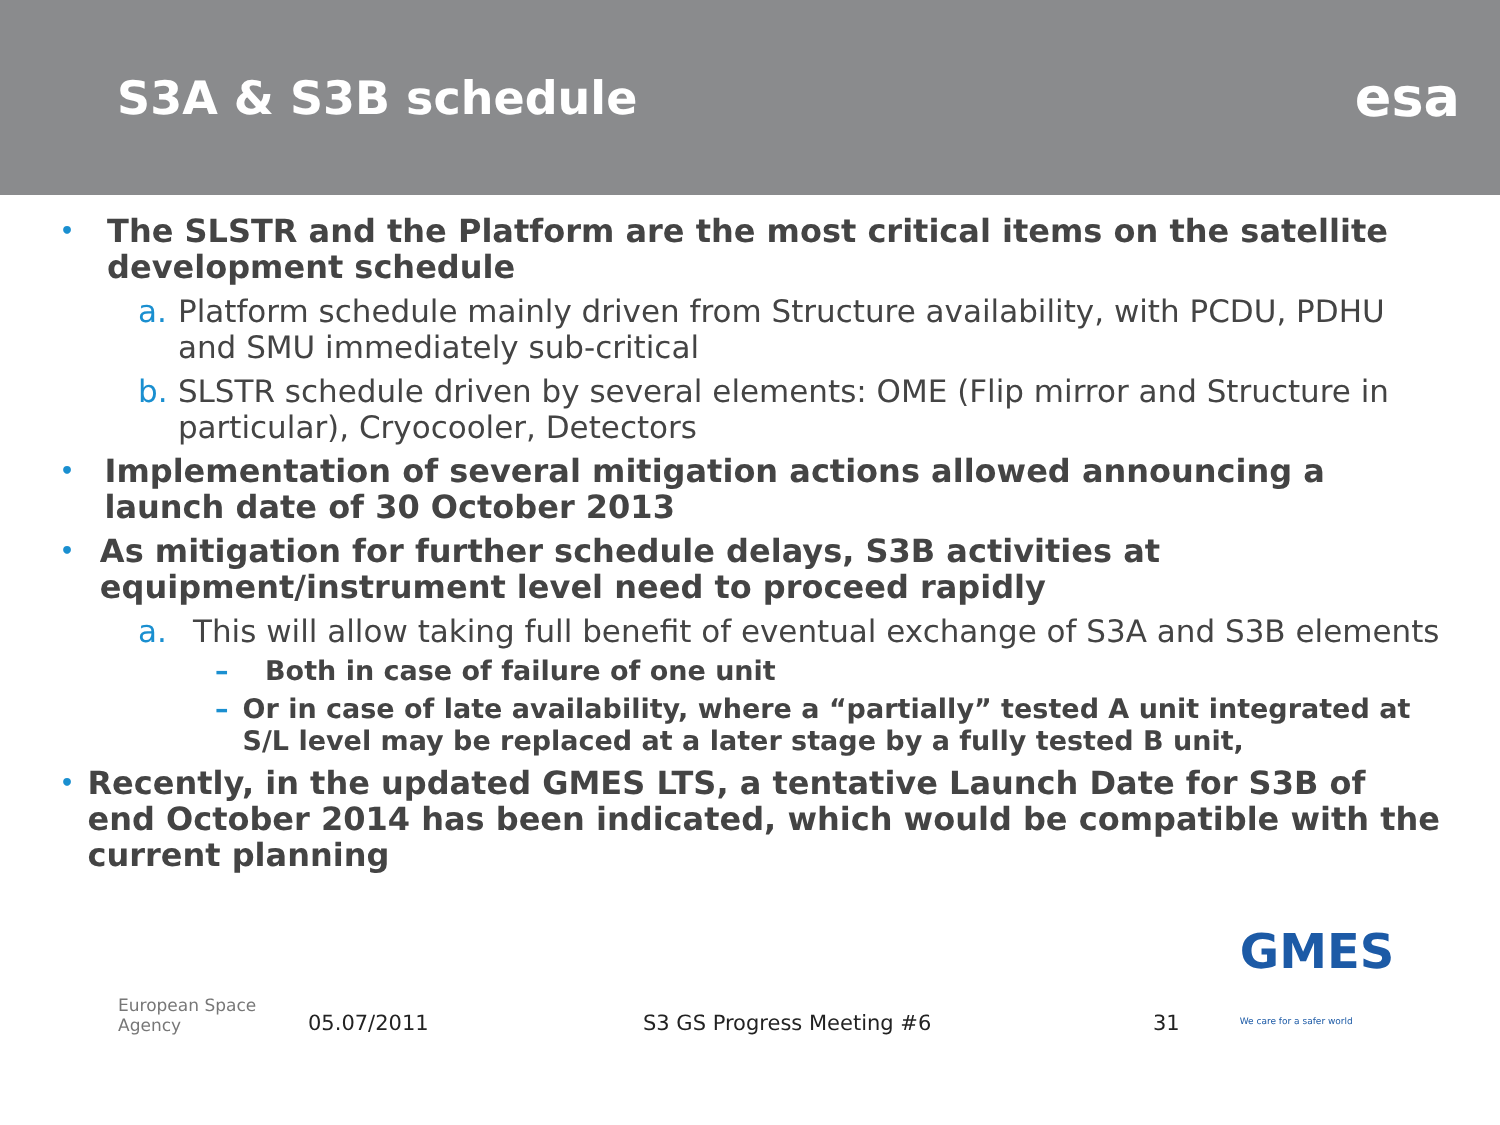S3A & S3B schedule
esa
• The SLSTR and the Platform are the most critical items on the satellite development schedule
a. Platform schedule mainly driven from Structure availability, with PCDU, PDHU and SMU immediately sub-critical
b. SLSTR schedule driven by several elements: OME (Flip mirror and Structure in particular), Cryocooler, Detectors
• Implementation of several mitigation actions allowed announcing a launch date of 30 October 2013
• As mitigation for further schedule delays, S3B activities at equipment/instrument level need to proceed rapidly
a. This will allow taking full benefit of eventual exchange of S3A and S3B elements
– Both in case of failure of one unit
– Or in case of late availability, where a “partially” tested A unit integrated at S/L level may be replaced at a later stage by a fully tested B unit,
• Recently, in the updated GMES LTS, a tentative Launch Date for S3B of end October 2014 has been indicated, which would be compatible with the current planning
European Space Agency 05.07/2011 S3 GS Progress Meeting #6 31 GMES
We care for a safer world